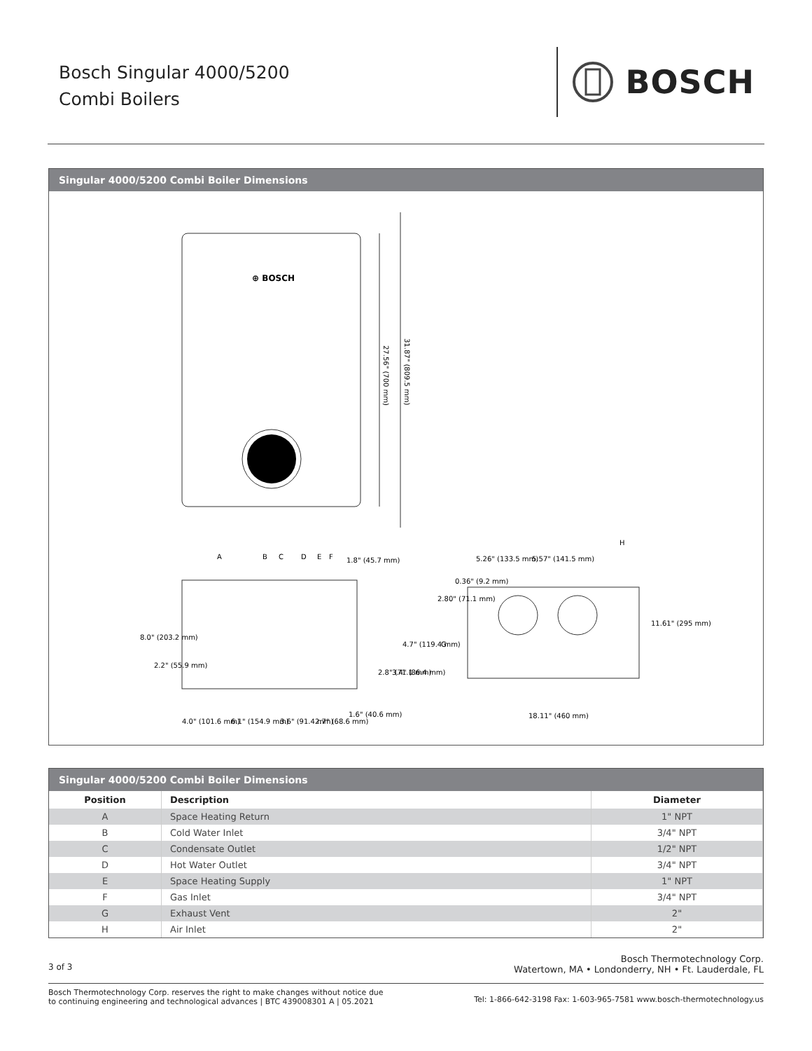Bosch Singular 4000/5200
Combi Boilers
BOSCH
Singular 4000/5200 Combi Boiler Dimensions
⊕ BOSCH
27.56" (700 mm)
31.87" (809.5 mm)
A
B
C
D
E
F
1.8" (45.7 mm)
H
G
5.26" (133.5 mm)
5.57" (141.5 mm)
0.36" (9.2 mm)
2.80" (71.1 mm)
11.61" (295 mm)
8.0" (203.2 mm)
2.2" (55.9 mm)
4.7" (119.4 mm)
3.4" (86.4 mm)
2.8" (71.1 mm)
4.0" (101.6 mm)
6.1" (154.9 mm)
3.6" (91.4 mm)
2.7" (68.6 mm)
1.6" (40.6 mm)
18.11" (460 mm)
Singular 4000/5200 Combi Boiler Dimensions
| Position | Description | Diameter |
| --- | --- | --- |
| A | Space Heating Return | 1" NPT |
| B | Cold Water Inlet | 3/4" NPT |
| C | Condensate Outlet | 1/2" NPT |
| D | Hot Water Outlet | 3/4" NPT |
| E | Space Heating Supply | 1" NPT |
| F | Gas Inlet | 3/4" NPT |
| G | Exhaust Vent | 2" |
| H | Air Inlet | 2" |
3 of 3
Bosch Thermotechnology Corp.
Watertown, MA • Londonderry, NH • Ft. Lauderdale, FL
Bosch Thermotechnology Corp. reserves the right to make changes without notice due
to continuing engineering and technological advances | BTC 439008301 A | 05.2021
Tel: 1-866-642-3198 Fax: 1-603-965-7581 www.bosch-thermotechnology.us